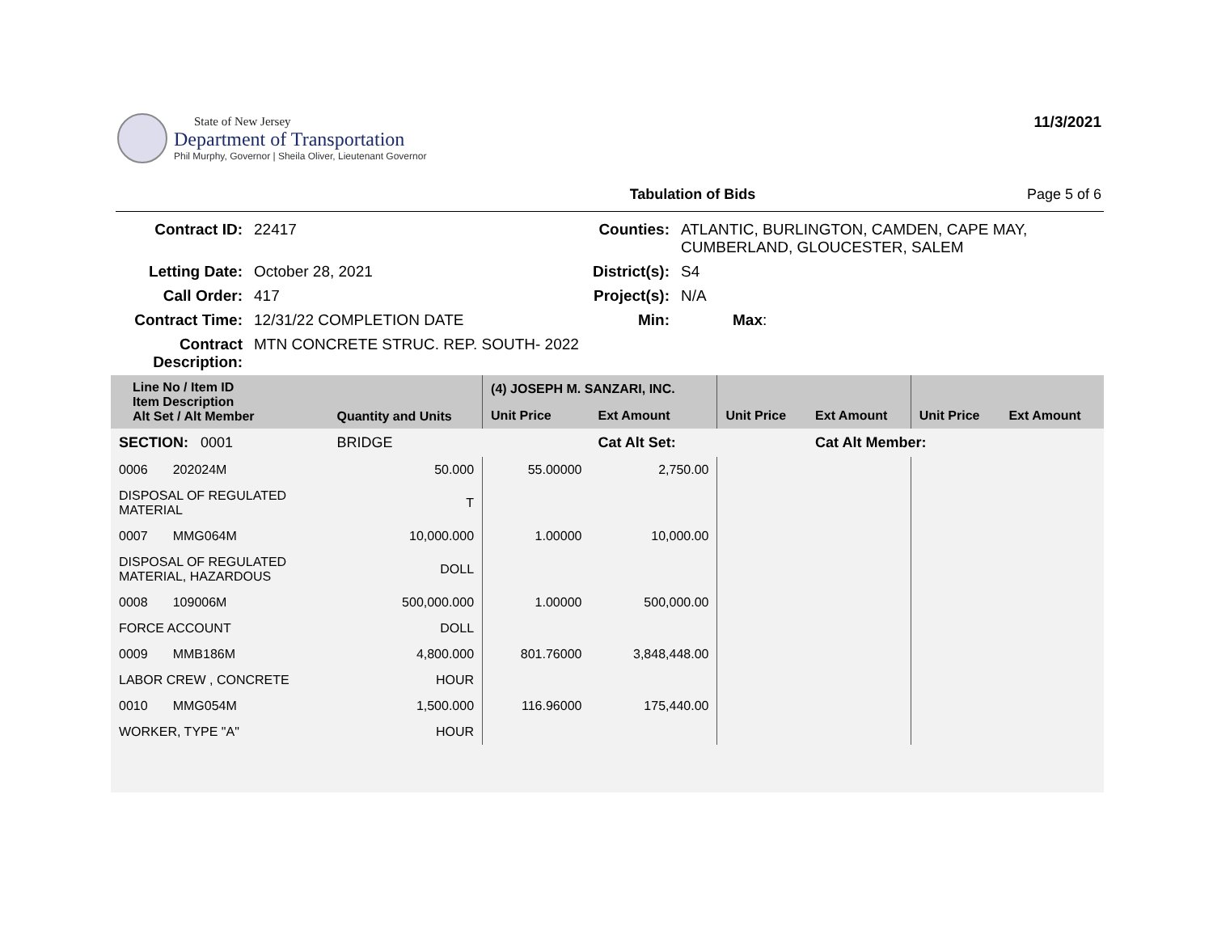State of New Jersey
Department of Transportation
Phil Murphy, Governor | Sheila Oliver, Lieutenant Governor
11/3/2021
Tabulation of Bids Page 5 of 6
| Contract ID: | 22417 | Counties: | ATLANTIC, BURLINGTON, CAMDEN, CAPE MAY, CUMBERLAND, GLOUCESTER, SALEM | |
| Letting Date: | October 28, 2021 | District(s): | S4 | |
| Call Order: | 417 | Project(s): | N/A | |
| Contract Time: | 12/31/22 COMPLETION DATE | Min: | | Max : |
| Contract Description: | MTN CONCRETE STRUC. REP. SOUTH- 2022 | | | |
| Line No / Item ID Item Description Alt Set / Alt Member | Quantity and Units | (4) JOSEPH M. SANZARI, INC. | | | | | |
| --- | --- | --- | --- | --- | --- | --- | --- |
| | | Unit Price | Ext Amount | Unit Price | Ext Amount | Unit Price | Ext Amount |
| SECTION: 0001 | BRIDGE | | Cat Alt Set: | | Cat Alt Member: | | |
| 0006 202024M | 50.000 | 55.00000 | 2,750.00 | | | | |
| DISPOSAL OF REGULATED MATERIAL | T | | | | | | |
| 0007 MMG064M | 10,000.000 | 1.00000 | 10,000.00 | | | | |
| DISPOSAL OF REGULATED MATERIAL, HAZARDOUS | DOLL | | | | | | |
| 0008 109006M | 500,000.000 | 1.00000 | 500,000.00 | | | | |
| FORCE ACCOUNT | DOLL | | | | | | |
| 0009 MMB186M | 4,800.000 | 801.76000 | 3,848,448.00 | | | | |
| LABOR CREW , CONCRETE | HOUR | | | | | | |
| 0010 MMG054M | 1,500.000 | 116.96000 | 175,440.00 | | | | |
| WORKER, TYPE "A" | HOUR | | | | | | |